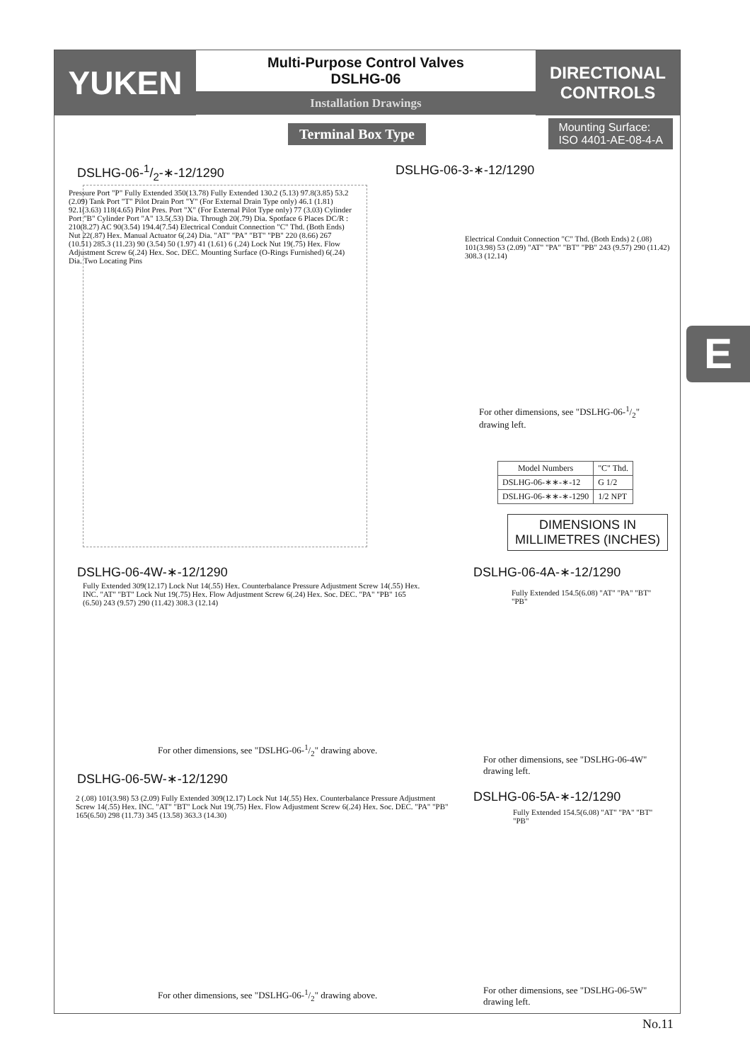YUKEN
Multi-Purpose Control Valves
DSLHG-06
Installation Drawings
DIRECTIONAL
CONTROLS
Terminal Box Type
Mounting Surface:
ISO 4401-AE-08-4-A
DSLHG-06-1/2-∗-12/1290
Pressure Port "P" Fully Extended 350(13.78) Fully Extended 130.2 (5.13) 97.8(3.85) 53.2 (2.09) Tank Port "T" Pilot Drain Port "Y" (For External Drain Type only) 46.1 (1.81) 92.1(3.63) 118(4.65) Pilot Pres. Port "X" (For External Pilot Type only) 77 (3.03) Cylinder Port "B" Cylinder Port "A" 13.5(.53) Dia. Through 20(.79) Dia. Spotface 6 Places DC/R : 210(8.27) AC 90(3.54) 194.4(7.54) Electrical Conduit Connection "C" Thd. (Both Ends) Nut 22(.87) Hex. Manual Actuator 6(.24) Dia. "AT" "PA" "BT" "PB" 220 (8.66) 267 (10.51) 285.3 (11.23) 90 (3.54) 50 (1.97) 41 (1.61) 6 (.24) Lock Nut 19(.75) Hex. Flow Adjustment Screw 6(.24) Hex. Soc. DEC. Mounting Surface (O-Rings Furnished) 6(.24) Dia. Two Locating Pins
DSLHG-06-3-∗-12/1290
Electrical Conduit Connection "C" Thd. (Both Ends) 2 (.08) 101(3.98) 53 (2.09) "AT" "PA" "BT" "PB" 243 (9.57) 290 (11.42) 308.3 (12.14)
For other dimensions, see "DSLHG-06-1/2"
drawing left.
| Model Numbers | "C" Thd. |
| --- | --- |
| DSLHG-06-∗∗-∗-12 | G 1/2 |
| DSLHG-06-∗∗-∗-1290 | 1/2 NPT |
DIMENSIONS IN
MILLIMETRES (INCHES)
DSLHG-06-4W-∗-12/1290
Fully Extended 309(12.17) Lock Nut 14(.55) Hex. Counterbalance Pressure Adjustment Screw 14(.55) Hex. INC. "AT" "BT" Lock Nut 19(.75) Hex. Flow Adjustment Screw 6(.24) Hex. Soc. DEC. "PA" "PB" 165 (6.50) 243 (9.57) 290 (11.42) 308.3 (12.14)
For other dimensions, see "DSLHG-06-1/2" drawing above.
DSLHG-06-4A-∗-12/1290
Fully Extended 154.5(6.08) "AT" "PA" "BT" "PB"
For other dimensions, see "DSLHG-06-4W"
drawing left.
DSLHG-06-5W-∗-12/1290
2 (.08) 101(3.98) 53 (2.09) Fully Extended 309(12.17) Lock Nut 14(.55) Hex. Counterbalance Pressure Adjustment Screw 14(.55) Hex. INC. "AT" "BT" Lock Nut 19(.75) Hex. Flow Adjustment Screw 6(.24) Hex. Soc. DEC. "PA" "PB" 165(6.50) 298 (11.73) 345 (13.58) 363.3 (14.30)
For other dimensions, see "DSLHG-06-1/2" drawing above.
DSLHG-06-5A-∗-12/1290
Fully Extended 154.5(6.08) "AT" "PA" "BT" "PB"
For other dimensions, see "DSLHG-06-5W"
drawing left.
E
No.11